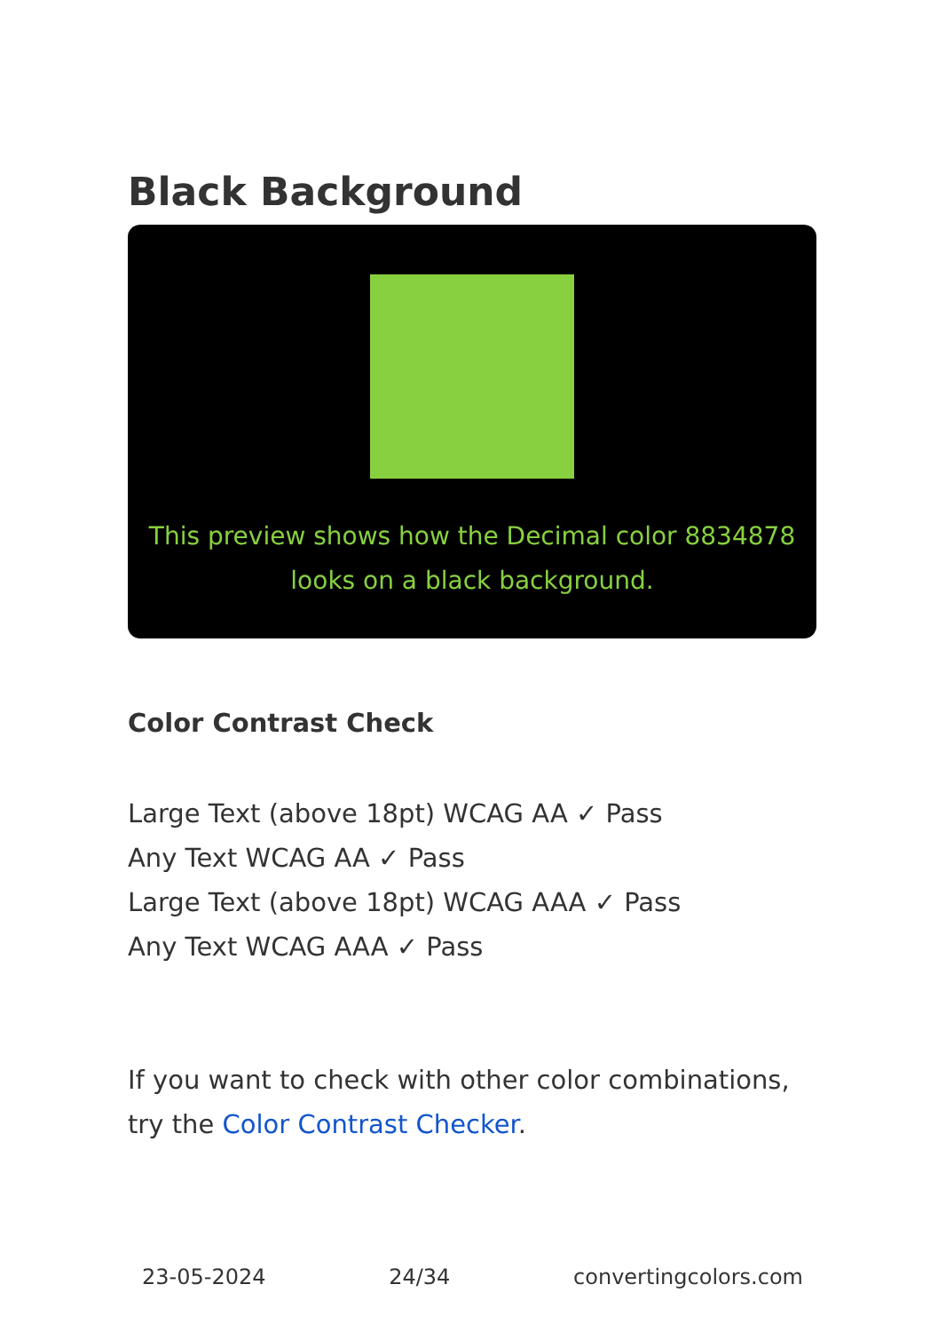Black Background
This preview shows how the Decimal color 8834878 looks on a black background.
Color Contrast Check
Large Text (above 18pt) WCAG AA ✓ Pass
Any Text WCAG AA ✓ Pass
Large Text (above 18pt) WCAG AAA ✓ Pass
Any Text WCAG AAA ✓ Pass
If you want to check with other color combinations, try the Color Contrast Checker.
23-05-2024 24/34 convertingcolors.com